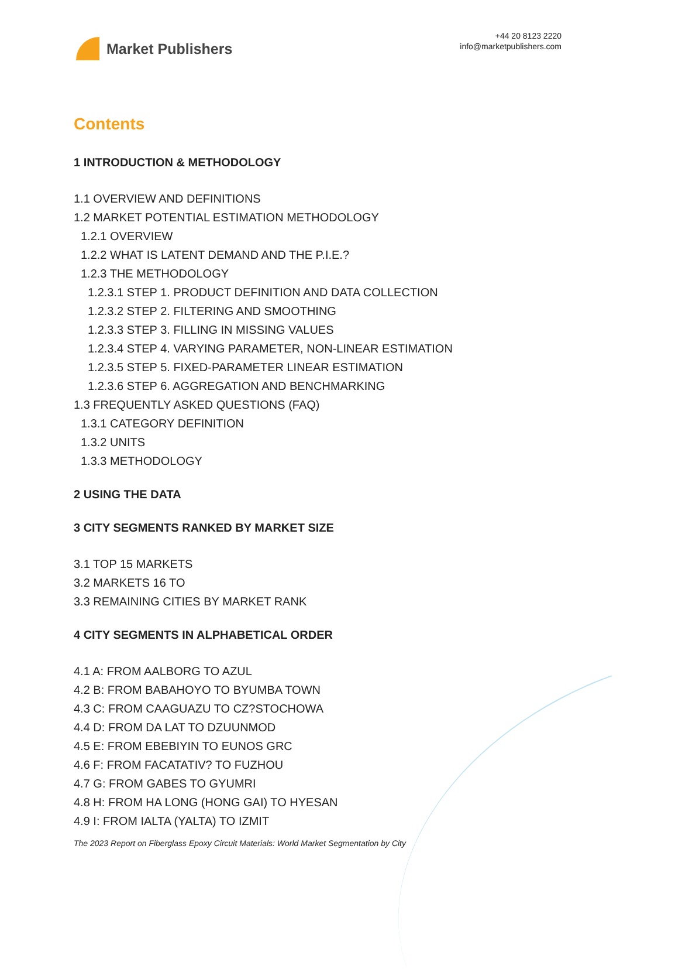Market Publishers
+44 20 8123 2220
info@marketpublishers.com
Contents
1 INTRODUCTION & METHODOLOGY
1.1 OVERVIEW AND DEFINITIONS
1.2 MARKET POTENTIAL ESTIMATION METHODOLOGY
1.2.1 OVERVIEW
1.2.2 WHAT IS LATENT DEMAND AND THE P.I.E.?
1.2.3 THE METHODOLOGY
1.2.3.1 STEP 1. PRODUCT DEFINITION AND DATA COLLECTION
1.2.3.2 STEP 2. FILTERING AND SMOOTHING
1.2.3.3 STEP 3. FILLING IN MISSING VALUES
1.2.3.4 STEP 4. VARYING PARAMETER, NON-LINEAR ESTIMATION
1.2.3.5 STEP 5. FIXED-PARAMETER LINEAR ESTIMATION
1.2.3.6 STEP 6. AGGREGATION AND BENCHMARKING
1.3 FREQUENTLY ASKED QUESTIONS (FAQ)
1.3.1 CATEGORY DEFINITION
1.3.2 UNITS
1.3.3 METHODOLOGY
2 USING THE DATA
3 CITY SEGMENTS RANKED BY MARKET SIZE
3.1 TOP 15 MARKETS
3.2 MARKETS 16 TO
3.3 REMAINING CITIES BY MARKET RANK
4 CITY SEGMENTS IN ALPHABETICAL ORDER
4.1 A: FROM AALBORG TO AZUL
4.2 B: FROM BABAHOYO TO BYUMBA TOWN
4.3 C: FROM CAAGUAZU TO CZ?STOCHOWA
4.4 D: FROM DA LAT TO DZUUNMOD
4.5 E: FROM EBEBIYIN TO EUNOS GRC
4.6 F: FROM FACATATIV? TO FUZHOU
4.7 G: FROM GABES TO GYUMRI
4.8 H: FROM HA LONG (HONG GAI) TO HYESAN
4.9 I: FROM IALTA (YALTA) TO IZMIT
The 2023 Report on Fiberglass Epoxy Circuit Materials: World Market Segmentation by City